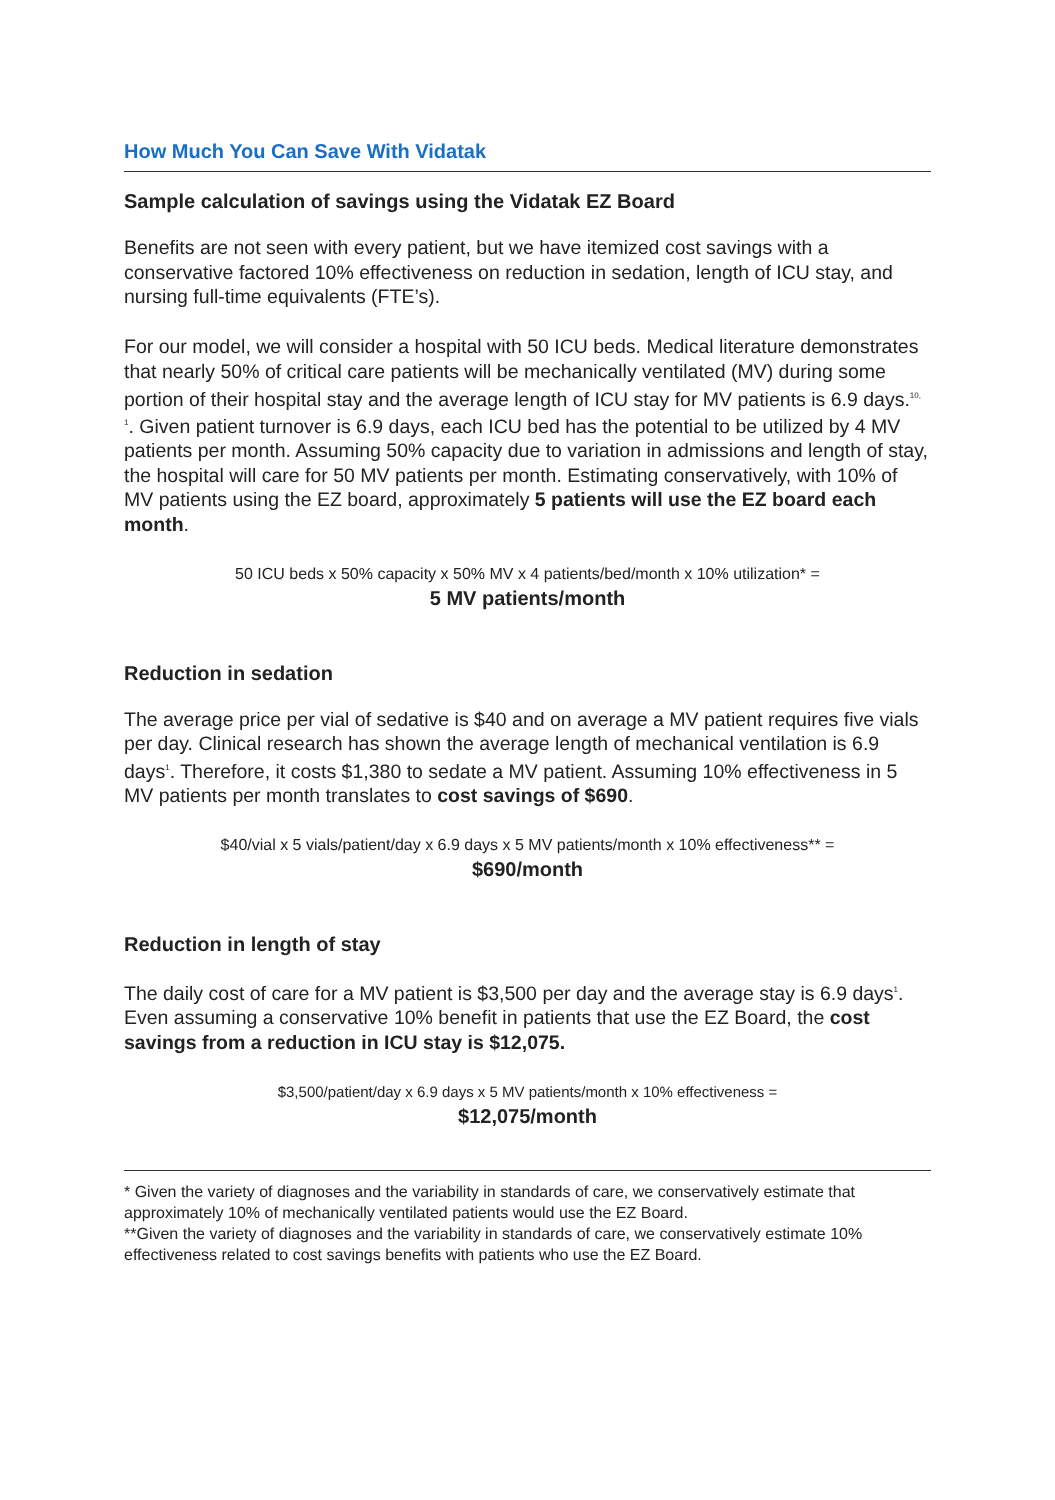How Much You Can Save With Vidatak
Sample calculation of savings using the Vidatak EZ Board
Benefits are not seen with every patient, but we have itemized cost savings with a conservative factored 10% effectiveness on reduction in sedation, length of ICU stay, and nursing full-time equivalents (FTE’s).
For our model, we will consider a hospital with 50 ICU beds. Medical literature demonstrates that nearly 50% of critical care patients will be mechanically ventilated (MV) during some portion of their hospital stay and the average length of ICU stay for MV patients is 6.9 days.<sup>10, 1</sup>. Given patient turnover is 6.9 days, each ICU bed has the potential to be utilized by 4 MV patients per month. Assuming 50% capacity due to variation in admissions and length of stay, the hospital will care for 50 MV patients per month. Estimating conservatively, with 10% of MV patients using the EZ board, approximately 5 patients will use the EZ board each month.
50 ICU beds x 50% capacity x 50% MV x 4 patients/bed/month x 10% utilization* =
5 MV patients/month
Reduction in sedation
The average price per vial of sedative is $40 and on average a MV patient requires five vials per day. Clinical research has shown the average length of mechanical ventilation is 6.9 days<sup>1</sup>. Therefore, it costs $1,380 to sedate a MV patient. Assuming 10% effectiveness in 5 MV patients per month translates to cost savings of $690.
$40/vial x 5 vials/patient/day x 6.9 days x 5 MV patients/month x 10% effectiveness** =
$690/month
Reduction in length of stay
The daily cost of care for a MV patient is $3,500 per day and the average stay is 6.9 days<sup>1</sup>. Even assuming a conservative 10% benefit in patients that use the EZ Board, the cost savings from a reduction in ICU stay is $12,075.
$3,500/patient/day x 6.9 days x 5 MV patients/month x 10% effectiveness =
$12,075/month
* Given the variety of diagnoses and the variability in standards of care, we conservatively estimate that approximately 10% of mechanically ventilated patients would use the EZ Board.
**Given the variety of diagnoses and the variability in standards of care, we conservatively estimate 10% effectiveness related to cost savings benefits with patients who use the EZ Board.